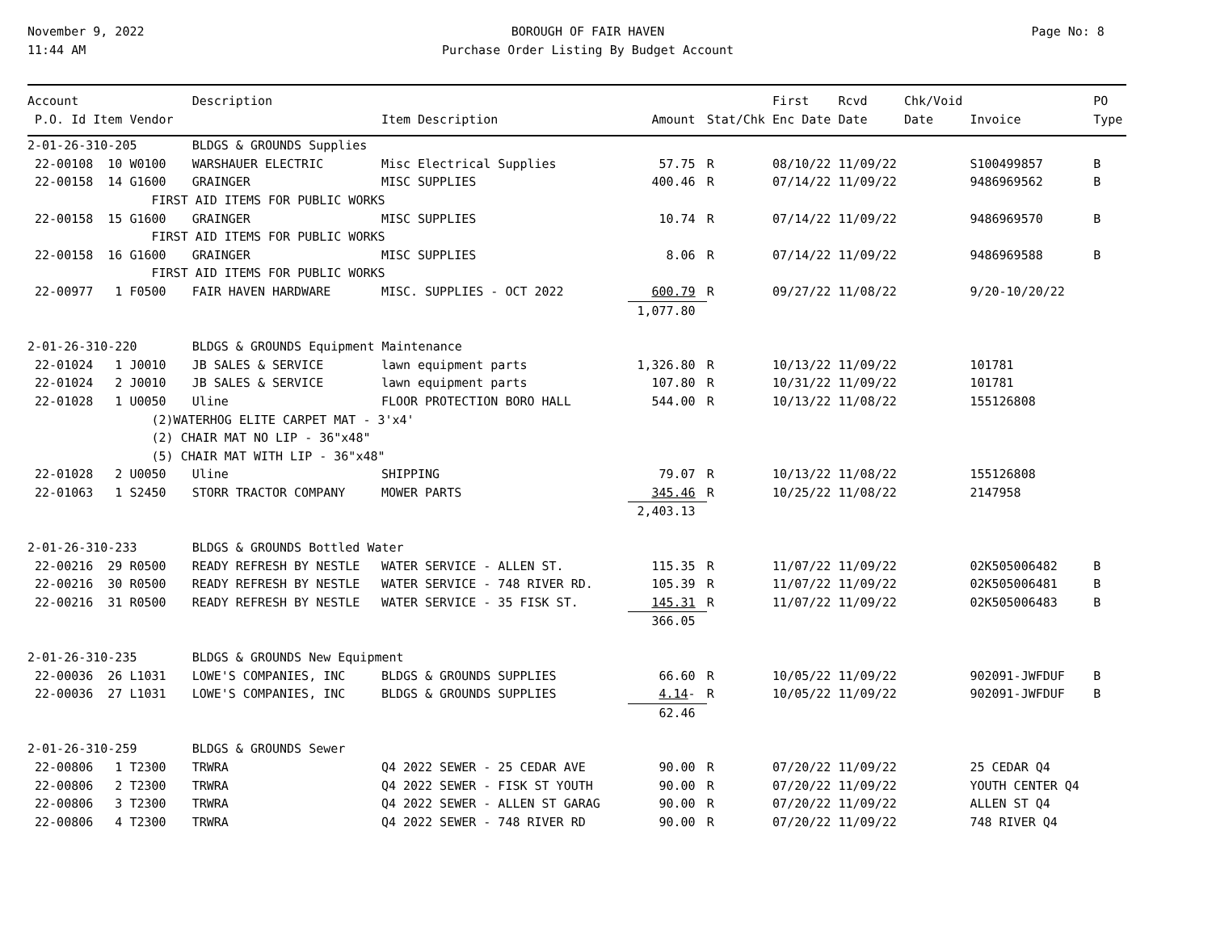November 9, 2022
11:44 AM
BOROUGH OF FAIR HAVEN
Purchase Order Listing By Budget Account
Page No: 8
| Account | | Description | | | | First | Rcvd | Chk/Void | | PO |
| --- | --- | --- | --- | --- | --- | --- | --- | --- | --- | --- |
| P.O. Id Item Vendor | | | Item Description | Amount | Stat/Chk | Enc Date | Date | Date | Invoice | Type |
| 2-01-26-310-205 | | BLDGS & GROUNDS Supplies | | | | | | | | |
| 22-00108 10 W0100 | | WARSHAUER ELECTRIC | Misc Electrical Supplies | 57.75 | R | 08/10/22 | 11/09/22 | | S100499857 | B |
| 22-00158 14 G1600 | | GRAINGER | MISC SUPPLIES | 400.46 | R | 07/14/22 | 11/09/22 | | 9486969562 | B |
| FIRST AID ITEMS FOR PUBLIC WORKS | | | | | | | | | | |
| 22-00158 15 G1600 | | GRAINGER | MISC SUPPLIES | 10.74 | R | 07/14/22 | 11/09/22 | | 9486969570 | B |
| FIRST AID ITEMS FOR PUBLIC WORKS | | | | | | | | | | |
| 22-00158 16 G1600 | | GRAINGER | MISC SUPPLIES | 8.06 | R | 07/14/22 | 11/09/22 | | 9486969588 | B |
| FIRST AID ITEMS FOR PUBLIC WORKS | | | | | | | | | | |
| 22-00977 1 F0500 | | FAIR HAVEN HARDWARE | MISC. SUPPLIES - OCT 2022 | 600.79 | R | 09/27/22 | 11/08/22 | | 9/20-10/20/22 | |
| | | | | 1,077.80 | | | | | | |
| 2-01-26-310-220 | | BLDGS & GROUNDS Equipment Maintenance | | | | | | | | |
| 22-01024 1 J0010 | | JB SALES & SERVICE | lawn equipment parts | 1,326.80 | R | 10/13/22 | 11/09/22 | | 101781 | |
| 22-01024 2 J0010 | | JB SALES & SERVICE | lawn equipment parts | 107.80 | R | 10/31/22 | 11/09/22 | | 101781 | |
| 22-01028 1 U0050 | | Uline | FLOOR PROTECTION BORO HALL | 544.00 | R | 10/13/22 | 11/08/22 | | 155126808 | |
| (2)WATERHOG ELITE CARPET MAT - 3'x4' | | | | | | | | | | |
| (2) CHAIR MAT NO LIP - 36"x48" | | | | | | | | | | |
| (5) CHAIR MAT WITH LIP - 36"x48" | | | | | | | | | | |
| 22-01028 2 U0050 | | Uline | SHIPPING | 79.07 | R | 10/13/22 | 11/08/22 | | 155126808 | |
| 22-01063 1 S2450 | | STORR TRACTOR COMPANY | MOWER PARTS | 345.46 | R | 10/25/22 | 11/08/22 | | 2147958 | |
| | | | | 2,403.13 | | | | | | |
| 2-01-26-310-233 | | BLDGS & GROUNDS Bottled Water | | | | | | | | |
| 22-00216 29 R0500 | | READY REFRESH BY NESTLE | WATER SERVICE - ALLEN ST. | 115.35 | R | 11/07/22 | 11/09/22 | | 02K505006482 | B |
| 22-00216 30 R0500 | | READY REFRESH BY NESTLE | WATER SERVICE - 748 RIVER RD. | 105.39 | R | 11/07/22 | 11/09/22 | | 02K505006481 | B |
| 22-00216 31 R0500 | | READY REFRESH BY NESTLE | WATER SERVICE - 35 FISK ST. | 145.31 | R | 11/07/22 | 11/09/22 | | 02K505006483 | B |
| | | | | 366.05 | | | | | | |
| 2-01-26-310-235 | | BLDGS & GROUNDS New Equipment | | | | | | | | |
| 22-00036 26 L1031 | | LOWE'S COMPANIES, INC | BLDGS & GROUNDS SUPPLIES | 66.60 | R | 10/05/22 | 11/09/22 | | 902091-JWFDUF | B |
| 22-00036 27 L1031 | | LOWE'S COMPANIES, INC | BLDGS & GROUNDS SUPPLIES | 4.14 - | R | 10/05/22 | 11/09/22 | | 902091-JWFDUF | B |
| | | | | 62.46 | | | | | | |
| 2-01-26-310-259 | | BLDGS & GROUNDS Sewer | | | | | | | | |
| 22-00806 1 T2300 | | TRWRA | Q4 2022 SEWER - 25 CEDAR AVE | 90.00 | R | 07/20/22 | 11/09/22 | | 25 CEDAR Q4 | |
| 22-00806 2 T2300 | | TRWRA | Q4 2022 SEWER - FISK ST YOUTH | 90.00 | R | 07/20/22 | 11/09/22 | | YOUTH CENTER Q4 | |
| 22-00806 3 T2300 | | TRWRA | Q4 2022 SEWER - ALLEN ST GARAG | 90.00 | R | 07/20/22 | 11/09/22 | | ALLEN ST Q4 | |
| 22-00806 4 T2300 | | TRWRA | Q4 2022 SEWER - 748 RIVER RD | 90.00 | R | 07/20/22 | 11/09/22 | | 748 RIVER Q4 | |